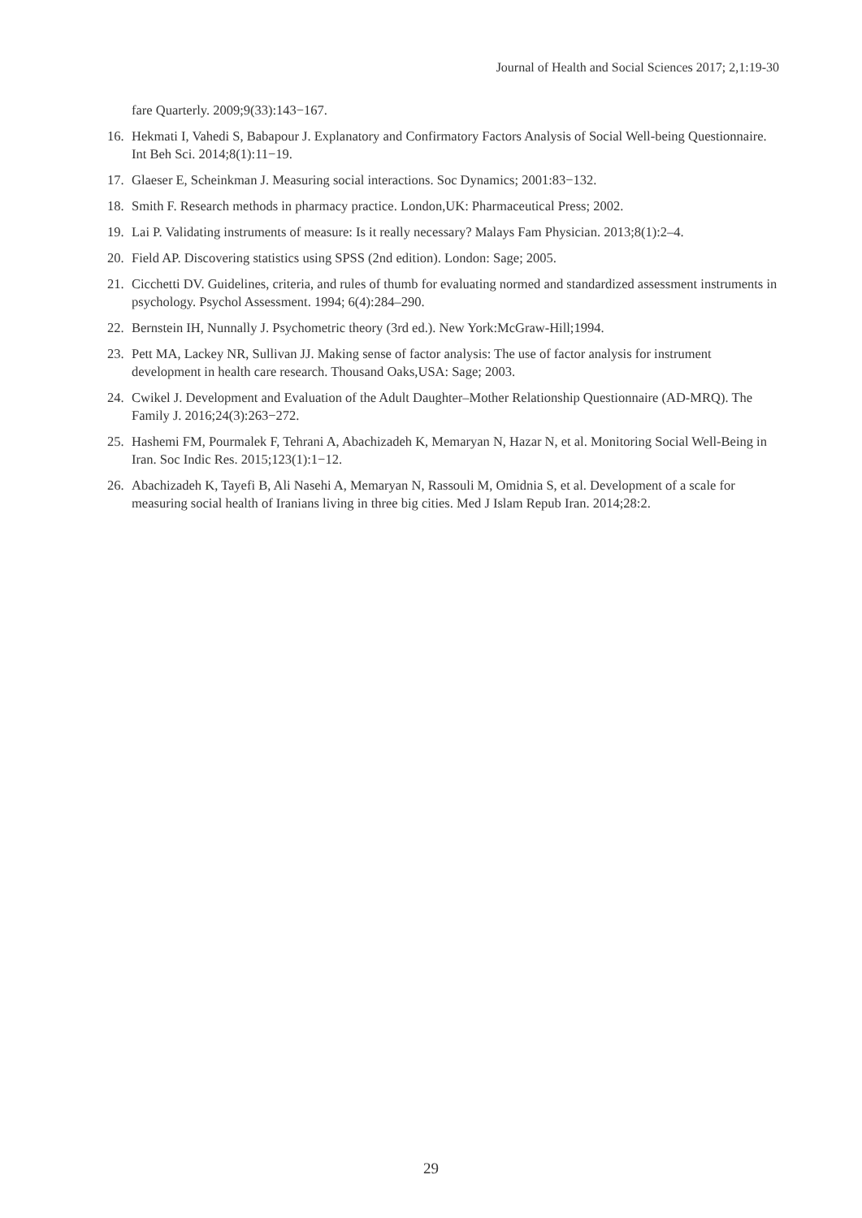Journal of Health and Social Sciences 2017; 2,1:19-30
fare Quarterly. 2009;9(33):143−167.
16. Hekmati I, Vahedi S, Babapour J. Explanatory and Confirmatory Factors Analysis of Social Well-being Questionnaire. Int Beh Sci. 2014;8(1):11−19.
17. Glaeser E, Scheinkman J. Measuring social interactions. Soc Dynamics; 2001:83−132.
18. Smith F. Research methods in pharmacy practice. London,UK: Pharmaceutical Press; 2002.
19. Lai P. Validating instruments of measure: Is it really necessary? Malays Fam Physician. 2013;8(1):2–4.
20. Field AP. Discovering statistics using SPSS (2nd edition). London: Sage; 2005.
21. Cicchetti DV. Guidelines, criteria, and rules of thumb for evaluating normed and standardized assessment instruments in psychology. Psychol Assessment. 1994; 6(4):284–290.
22. Bernstein IH, Nunnally J. Psychometric theory (3rd ed.). New York:McGraw-Hill;1994.
23. Pett MA, Lackey NR, Sullivan JJ. Making sense of factor analysis: The use of factor analysis for instrument development in health care research. Thousand Oaks,USA: Sage; 2003.
24. Cwikel J. Development and Evaluation of the Adult Daughter–Mother Relationship Questionnaire (AD-MRQ). The Family J. 2016;24(3):263−272.
25. Hashemi FM, Pourmalek F, Tehrani A, Abachizadeh K, Memaryan N, Hazar N, et al. Monitoring Social Well-Being in Iran. Soc Indic Res. 2015;123(1):1−12.
26. Abachizadeh K, Tayefi B, Ali Nasehi A, Memaryan N, Rassouli M, Omidnia S, et al. Development of a scale for measuring social health of Iranians living in three big cities. Med J Islam Repub Iran. 2014;28:2.
29